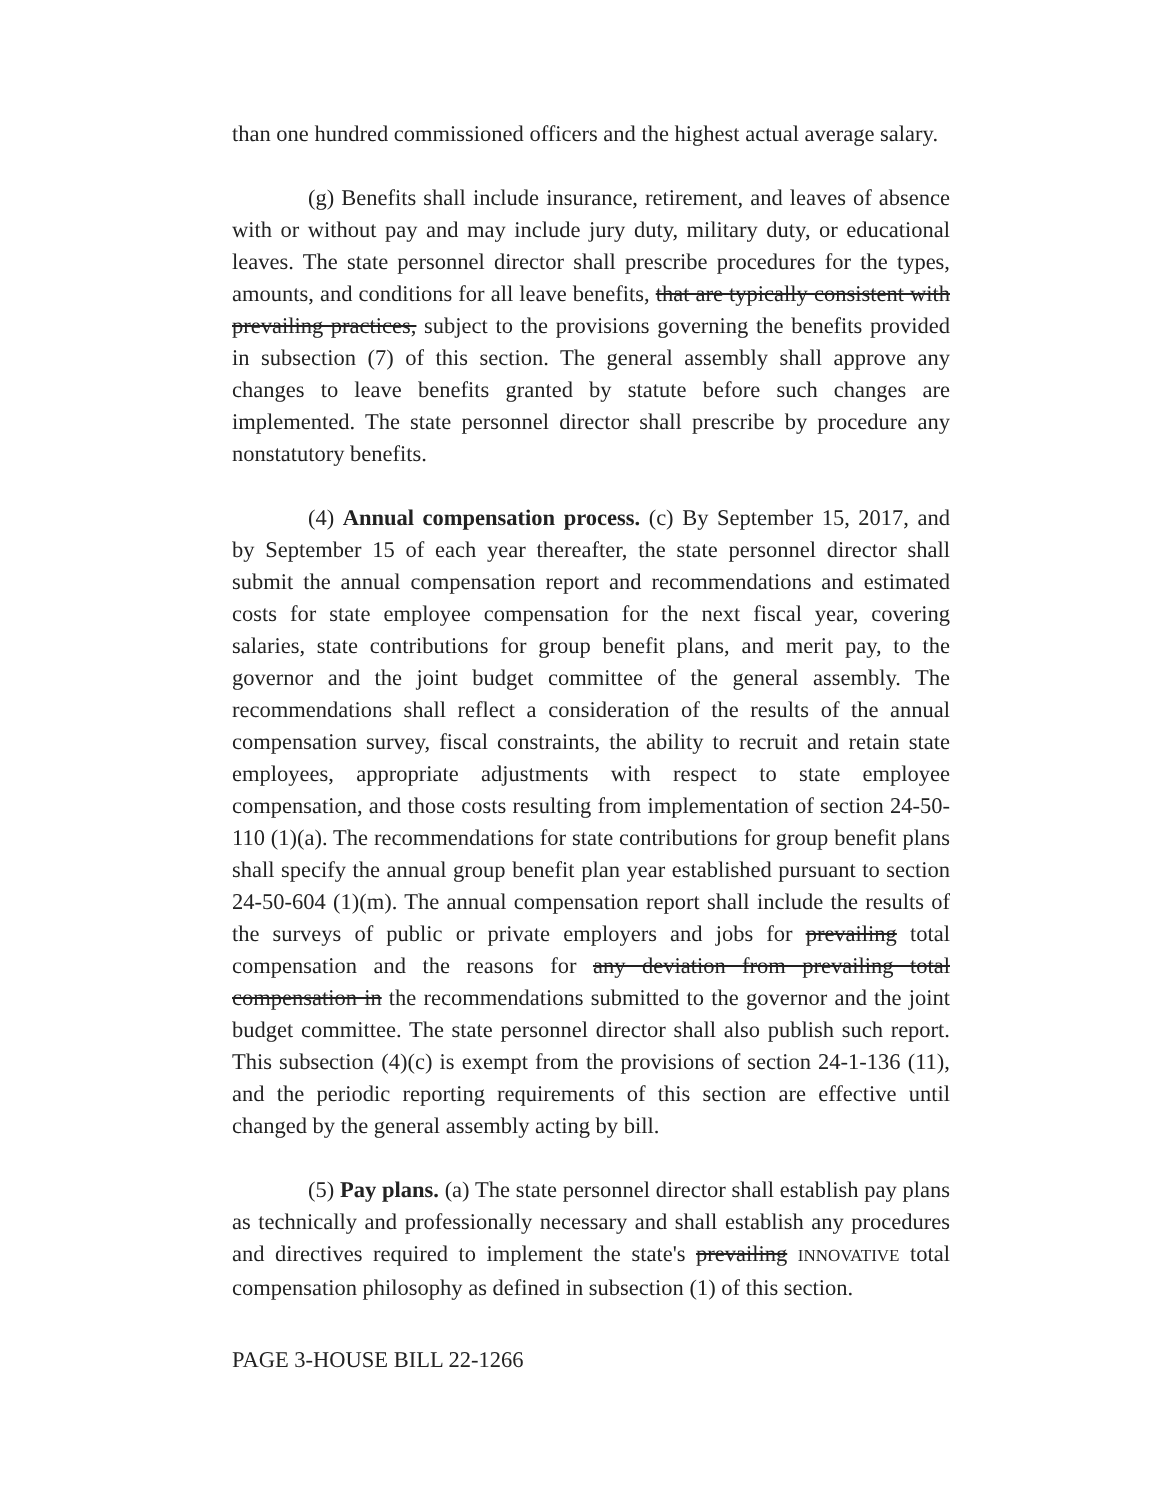than one hundred commissioned officers and the highest actual average salary.
(g) Benefits shall include insurance, retirement, and leaves of absence with or without pay and may include jury duty, military duty, or educational leaves. The state personnel director shall prescribe procedures for the types, amounts, and conditions for all leave benefits, that are typically consistent with prevailing practices, subject to the provisions governing the benefits provided in subsection (7) of this section. The general assembly shall approve any changes to leave benefits granted by statute before such changes are implemented. The state personnel director shall prescribe by procedure any nonstatutory benefits.
(4) Annual compensation process. (c) By September 15, 2017, and by September 15 of each year thereafter, the state personnel director shall submit the annual compensation report and recommendations and estimated costs for state employee compensation for the next fiscal year, covering salaries, state contributions for group benefit plans, and merit pay, to the governor and the joint budget committee of the general assembly. The recommendations shall reflect a consideration of the results of the annual compensation survey, fiscal constraints, the ability to recruit and retain state employees, appropriate adjustments with respect to state employee compensation, and those costs resulting from implementation of section 24-50-110 (1)(a). The recommendations for state contributions for group benefit plans shall specify the annual group benefit plan year established pursuant to section 24-50-604 (1)(m). The annual compensation report shall include the results of the surveys of public or private employers and jobs for prevailing total compensation and the reasons for any deviation from prevailing total compensation in the recommendations submitted to the governor and the joint budget committee. The state personnel director shall also publish such report. This subsection (4)(c) is exempt from the provisions of section 24-1-136 (11), and the periodic reporting requirements of this section are effective until changed by the general assembly acting by bill.
(5) Pay plans. (a) The state personnel director shall establish pay plans as technically and professionally necessary and shall establish any procedures and directives required to implement the state's prevailing INNOVATIVE total compensation philosophy as defined in subsection (1) of this section.
PAGE 3-HOUSE BILL 22-1266